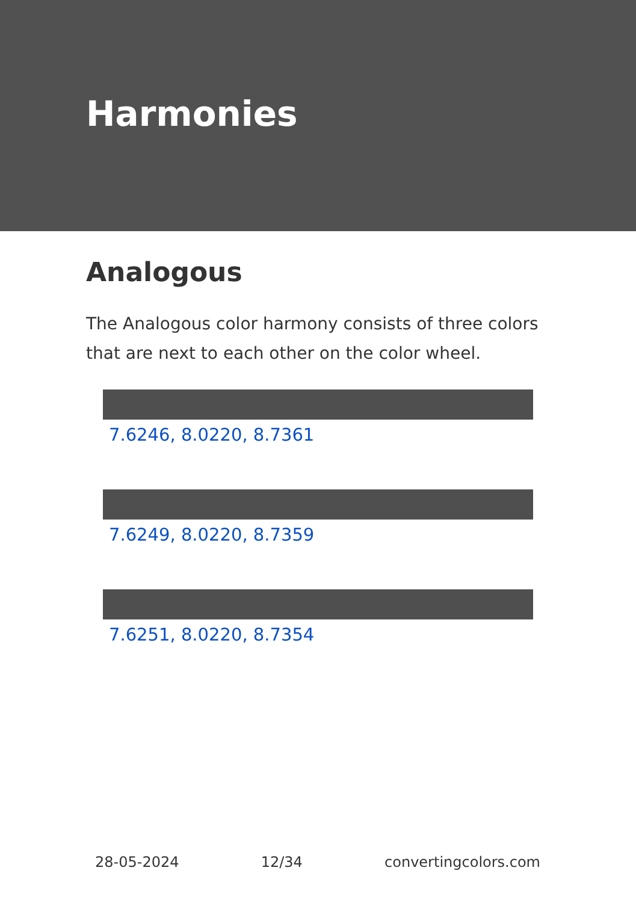Harmonies
Analogous
The Analogous color harmony consists of three colors that are next to each other on the color wheel.
7.6246, 8.0220, 8.7361
7.6249, 8.0220, 8.7359
7.6251, 8.0220, 8.7354
28-05-2024 12/34 convertingcolors.com